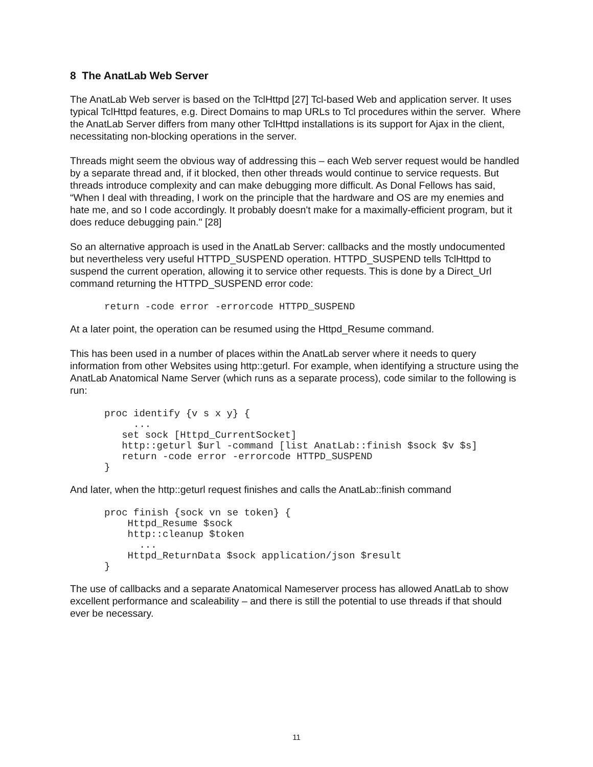8 The AnatLab Web Server
The AnatLab Web server is based on the TclHttpd [27] Tcl-based Web and application server. It uses typical TclHttpd features, e.g. Direct Domains to map URLs to Tcl procedures within the server. Where the AnatLab Server differs from many other TclHttpd installations is its support for Ajax in the client, necessitating non-blocking operations in the server.
Threads might seem the obvious way of addressing this – each Web server request would be handled by a separate thread and, if it blocked, then other threads would continue to service requests. But threads introduce complexity and can make debugging more difficult. As Donal Fellows has said, “When I deal with threading, I work on the principle that the hardware and OS are my enemies and hate me, and so I code accordingly. It probably doesn't make for a maximally-efficient program, but it does reduce debugging pain." [28]
So an alternative approach is used in the AnatLab Server: callbacks and the mostly undocumented but nevertheless very useful HTTPD_SUSPEND operation. HTTPD_SUSPEND tells TclHttpd to suspend the current operation, allowing it to service other requests. This is done by a Direct_Url command returning the HTTPD_SUSPEND error code:
return -code error -errorcode HTTPD_SUSPEND
At a later point, the operation can be resumed using the Httpd_Resume command.
This has been used in a number of places within the AnatLab server where it needs to query information from other Websites using http::geturl. For example, when identifying a structure using the AnatLab Anatomical Name Server (which runs as a separate process), code similar to the following is run:
proc identify {v s x y} {
     ...
   set sock [Httpd_CurrentSocket]
   http::geturl $url -command [list AnatLab::finish $sock $v $s]
   return -code error -errorcode HTTPD_SUSPEND
}
And later, when the http::geturl request finishes and calls the AnatLab::finish command
proc finish {sock vn se token} {
    Httpd_Resume $sock
    http::cleanup $token
      ...
    Httpd_ReturnData $sock application/json $result
}
The use of callbacks and a separate Anatomical Nameserver process has allowed AnatLab to show excellent performance and scaleability – and there is still the potential to use threads if that should ever be necessary.
11